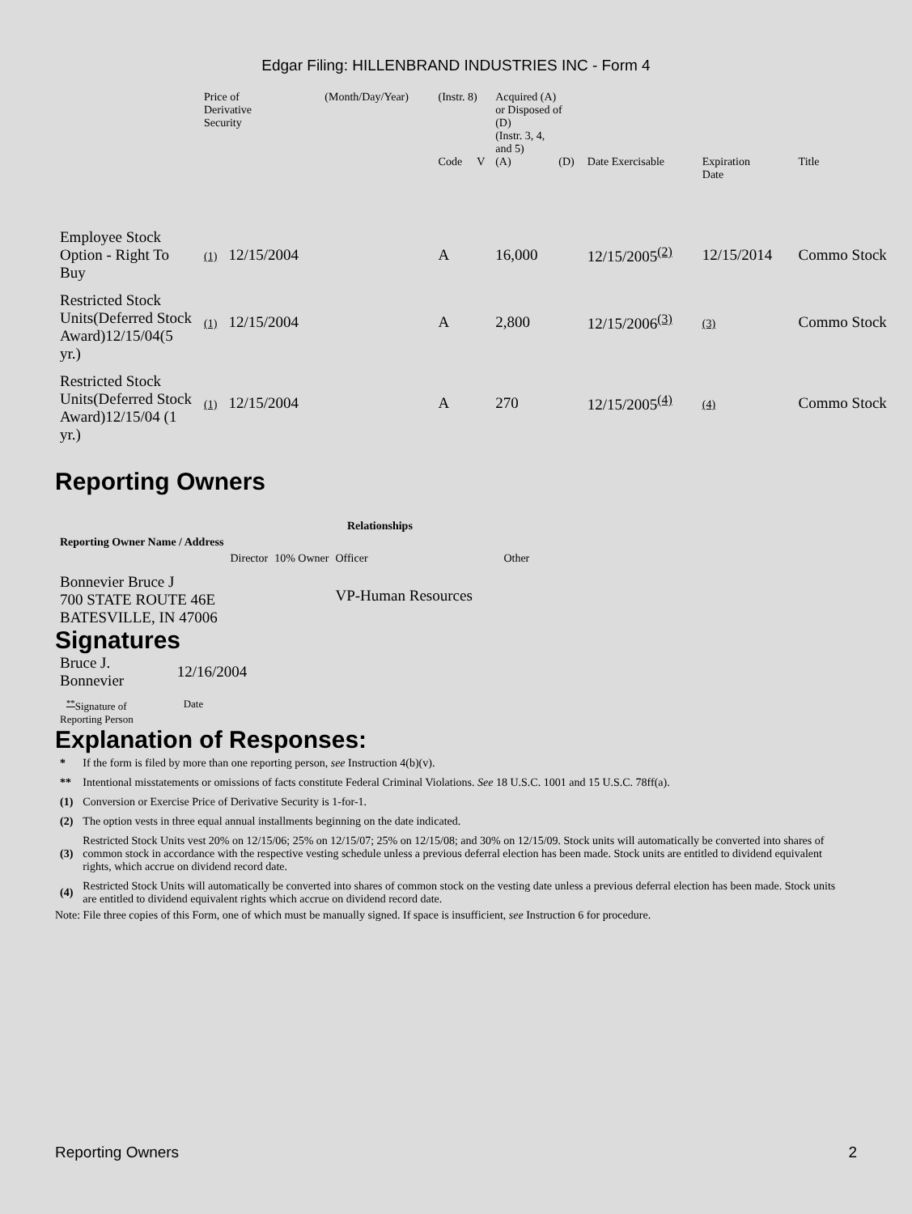Edgar Filing: HILLENBRAND INDUSTRIES INC - Form 4
| | Price of Derivative Security | | (Month/Day/Year) | (Instr. 8) | | Acquired (A) or Disposed of (D) (Instr. 3, 4, and 5) | | | | |
| | | | | Code | V | (A) | (D) | Date Exercisable | Expiration Date | Title |
| Employee Stock Option - Right To Buy | (1) | 12/15/2004 | | A | | 16,000 | | 12/15/2005<sup>(2)</sup> | 12/15/2014 | Commo Stock |
| Restricted Stock Units(Deferred Stock Award)12/15/04(5 yr.) | (1) | 12/15/2004 | | A | | 2,800 | | 12/15/2006<sup>(3)</sup> | (3) | Commo Stock |
| Restricted Stock Units(Deferred Stock Award)12/15/04 (1 yr.) | (1) | 12/15/2004 | | A | | 270 | | 12/15/2005<sup>(4)</sup> | (4) | Commo Stock |
Reporting Owners
| Reporting Owner Name / Address | Relationships | | | |
| --- | --- | --- | --- | --- |
| | Director | 10% Owner | Officer | Other |
| Bonnevier Bruce J 700 STATE ROUTE 46E BATESVILLE, IN 47006 | | | VP-Human Resources | |
Signatures
| Bruce J. Bonnevier | 12/16/2004 |
| <sup>**</sup> Signature of Reporting Person | Date |
Explanation of Responses:
| * | If the form is filed by more than one reporting person, see Instruction 4(b)(v). |
| ** | Intentional misstatements or omissions of facts constitute Federal Criminal Violations. See 18 U.S.C. 1001 and 15 U.S.C. 78ff(a). |
| (1) | Conversion or Exercise Price of Derivative Security is 1-for-1. |
| (2) | The option vests in three equal annual installments beginning on the date indicated. |
| (3) | Restricted Stock Units vest 20% on 12/15/06; 25% on 12/15/07; 25% on 12/15/08; and 30% on 12/15/09. Stock units will automatically be converted into shares of common stock in accordance with the respective vesting schedule unless a previous deferral election has been made. Stock units are entitled to dividend equivalent rights, which accrue on dividend record date. |
| (4) | Restricted Stock Units will automatically be converted into shares of common stock on the vesting date unless a previous deferral election has been made. Stock units are entitled to dividend equivalent rights which accrue on dividend record date. |
Note: File three copies of this Form, one of which must be manually signed. If space is insufficient, see Instruction 6 for procedure.
Reporting Owners 2